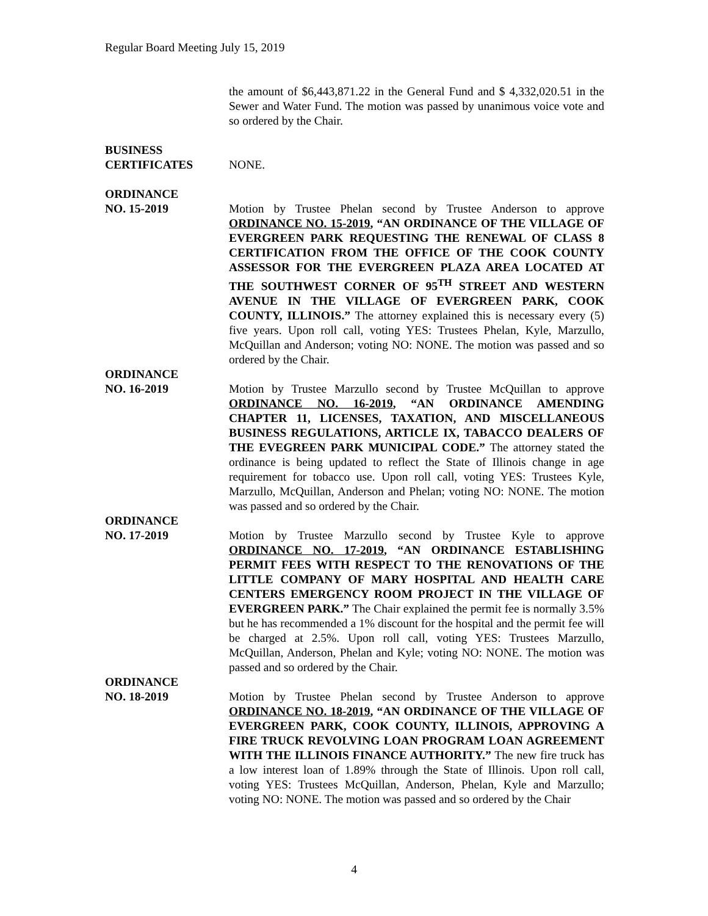Regular Board Meeting July 15, 2019
the amount of $6,443,871.22 in the General Fund and $ 4,332,020.51 in the Sewer and Water Fund. The motion was passed by unanimous voice vote and so ordered by the Chair.
BUSINESS
CERTIFICATES NONE.
ORDINANCE
NO. 15-2019 Motion by Trustee Phelan second by Trustee Anderson to approve ORDINANCE NO. 15-2019, “AN ORDINANCE OF THE VILLAGE OF EVERGREEN PARK REQUESTING THE RENEWAL OF CLASS 8 CERTIFICATION FROM THE OFFICE OF THE COOK COUNTY ASSESSOR FOR THE EVERGREEN PLAZA AREA LOCATED AT THE SOUTHWEST CORNER OF 95<sup>TH</sup> STREET AND WESTERN AVENUE IN THE VILLAGE OF EVERGREEN PARK, COOK COUNTY, ILLINOIS.” The attorney explained this is necessary every (5) five years. Upon roll call, voting YES: Trustees Phelan, Kyle, Marzullo, McQuillan and Anderson; voting NO: NONE. The motion was passed and so ordered by the Chair.
ORDINANCE
NO. 16-2019 Motion by Trustee Marzullo second by Trustee McQuillan to approve ORDINANCE NO. 16-2019, “AN ORDINANCE AMENDING CHAPTER 11, LICENSES, TAXATION, AND MISCELLANEOUS BUSINESS REGULATIONS, ARTICLE IX, TABACCO DEALERS OF THE EVEGREEN PARK MUNICIPAL CODE.” The attorney stated the ordinance is being updated to reflect the State of Illinois change in age requirement for tobacco use. Upon roll call, voting YES: Trustees Kyle, Marzullo, McQuillan, Anderson and Phelan; voting NO: NONE. The motion was passed and so ordered by the Chair.
ORDINANCE
NO. 17-2019 Motion by Trustee Marzullo second by Trustee Kyle to approve ORDINANCE NO. 17-2019, “AN ORDINANCE ESTABLISHING PERMIT FEES WITH RESPECT TO THE RENOVATIONS OF THE LITTLE COMPANY OF MARY HOSPITAL AND HEALTH CARE CENTERS EMERGENCY ROOM PROJECT IN THE VILLAGE OF EVERGREEN PARK.” The Chair explained the permit fee is normally 3.5% but he has recommended a 1% discount for the hospital and the permit fee will be charged at 2.5%. Upon roll call, voting YES: Trustees Marzullo, McQuillan, Anderson, Phelan and Kyle; voting NO: NONE. The motion was passed and so ordered by the Chair.
ORDINANCE
NO. 18-2019 Motion by Trustee Phelan second by Trustee Anderson to approve ORDINANCE NO. 18-2019, “AN ORDINANCE OF THE VILLAGE OF EVERGREEN PARK, COOK COUNTY, ILLINOIS, APPROVING A FIRE TRUCK REVOLVING LOAN PROGRAM LOAN AGREEMENT WITH THE ILLINOIS FINANCE AUTHORITY.” The new fire truck has a low interest loan of 1.89% through the State of Illinois. Upon roll call, voting YES: Trustees McQuillan, Anderson, Phelan, Kyle and Marzullo; voting NO: NONE. The motion was passed and so ordered by the Chair
4